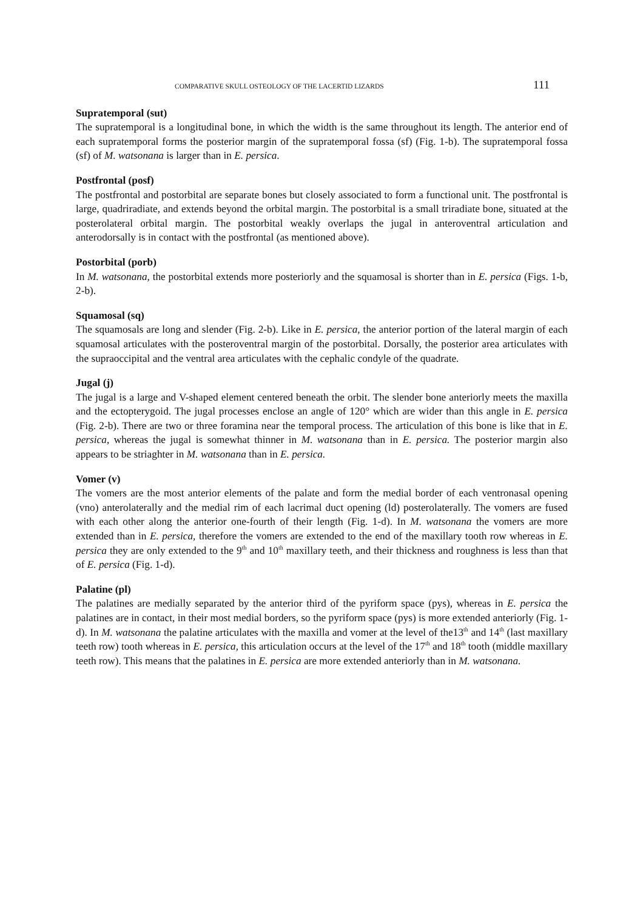COMPARATIVE SKULL OSTEOLOGY OF THE LACERTID LIZARDS 111
Supratemporal (sut)
The supratemporal is a longitudinal bone, in which the width is the same throughout its length. The anterior end of each supratemporal forms the posterior margin of the supratemporal fossa (sf) (Fig. 1-b). The supratemporal fossa (sf) of M. watsonana is larger than in E. persica.
Postfrontal (posf)
The postfrontal and postorbital are separate bones but closely associated to form a functional unit. The postfrontal is large, quadriradiate, and extends beyond the orbital margin. The postorbital is a small triradiate bone, situated at the posterolateral orbital margin. The postorbital weakly overlaps the jugal in anteroventral articulation and anterodorsally is in contact with the postfrontal (as mentioned above).
Postorbital (porb)
In M. watsonana, the postorbital extends more posteriorly and the squamosal is shorter than in E. persica (Figs. 1-b, 2-b).
Squamosal (sq)
The squamosals are long and slender (Fig. 2-b). Like in E. persica, the anterior portion of the lateral margin of each squamosal articulates with the posteroventral margin of the postorbital. Dorsally, the posterior area articulates with the supraoccipital and the ventral area articulates with the cephalic condyle of the quadrate.
Jugal (j)
The jugal is a large and V-shaped element centered beneath the orbit. The slender bone anteriorly meets the maxilla and the ectopterygoid. The jugal processes enclose an angle of 120° which are wider than this angle in E. persica (Fig. 2-b). There are two or three foramina near the temporal process. The articulation of this bone is like that in E. persica, whereas the jugal is somewhat thinner in M. watsonana than in E. persica. The posterior margin also appears to be striaghter in M. watsonana than in E. persica.
Vomer (v)
The vomers are the most anterior elements of the palate and form the medial border of each ventronasal opening (vno) anterolaterally and the medial rim of each lacrimal duct opening (ld) posterolaterally. The vomers are fused with each other along the anterior one-fourth of their length (Fig. 1-d). In M. watsonana the vomers are more extended than in E. persica, therefore the vomers are extended to the end of the maxillary tooth row whereas in E. persica they are only extended to the 9<sup>th</sup> and 10<sup>th</sup> maxillary teeth, and their thickness and roughness is less than that of E. persica (Fig. 1-d).
Palatine (pl)
The palatines are medially separated by the anterior third of the pyriform space (pys), whereas in E. persica the palatines are in contact, in their most medial borders, so the pyriform space (pys) is more extended anteriorly (Fig. 1-d). In M. watsonana the palatine articulates with the maxilla and vomer at the level of the13<sup>th</sup> and 14<sup>th</sup> (last maxillary teeth row) tooth whereas in E. persica, this articulation occurs at the level of the 17<sup>th</sup> and 18<sup>th</sup> tooth (middle maxillary teeth row). This means that the palatines in E. persica are more extended anteriorly than in M. watsonana.